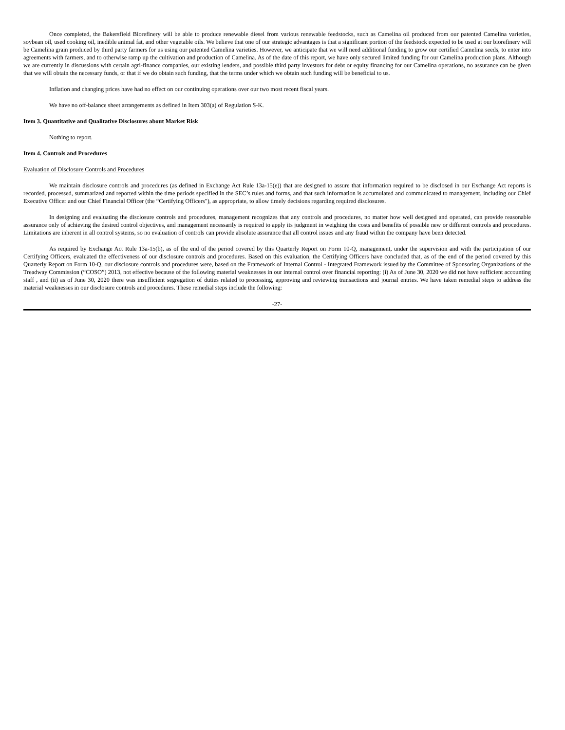Once completed, the Bakersfield Biorefinery will be able to produce renewable diesel from various renewable feedstocks, such as Camelina oil produced from our patented Camelina varieties, soybean oil, used cooking oil, inedible animal fat, and other vegetable oils. We believe that one of our strategic advantages is that a significant portion of the feedstock expected to be used at our biorefinery will be Camelina grain produced by third party farmers for us using our patented Camelina varieties. However, we anticipate that we will need additional funding to grow our certified Camelina seeds, to enter into agreements with farmers, and to otherwise ramp up the cultivation and production of Camelina. As of the date of this report, we have only secured limited funding for our Camelina production plans. Although we are currently in discussions with certain agri-finance companies, our existing lenders, and possible third party investors for debt or equity financing for our Camelina operations, no assurance can be given that we will obtain the necessary funds, or that if we do obtain such funding, that the terms under which we obtain such funding will be beneficial to us.
Inflation and changing prices have had no effect on our continuing operations over our two most recent fiscal years.
We have no off-balance sheet arrangements as defined in Item 303(a) of Regulation S-K.
Item 3. Quantitative and Qualitative Disclosures about Market Risk
Nothing to report.
Item 4. Controls and Procedures
Evaluation of Disclosure Controls and Procedures
We maintain disclosure controls and procedures (as defined in Exchange Act Rule 13a-15(e)) that are designed to assure that information required to be disclosed in our Exchange Act reports is recorded, processed, summarized and reported within the time periods specified in the SEC’s rules and forms, and that such information is accumulated and communicated to management, including our Chief Executive Officer and our Chief Financial Officer (the “Certifying Officers"), as appropriate, to allow timely decisions regarding required disclosures.
In designing and evaluating the disclosure controls and procedures, management recognizes that any controls and procedures, no matter how well designed and operated, can provide reasonable assurance only of achieving the desired control objectives, and management necessarily is required to apply its judgment in weighing the costs and benefits of possible new or different controls and procedures. Limitations are inherent in all control systems, so no evaluation of controls can provide absolute assurance that all control issues and any fraud within the company have been detected.
As required by Exchange Act Rule 13a-15(b), as of the end of the period covered by this Quarterly Report on Form 10-Q, management, under the supervision and with the participation of our Certifying Officers, evaluated the effectiveness of our disclosure controls and procedures. Based on this evaluation, the Certifying Officers have concluded that, as of the end of the period covered by this Quarterly Report on Form 10-Q, our disclosure controls and procedures were, based on the Framework of Internal Control - Integrated Framework issued by the Committee of Sponsoring Organizations of the Treadway Commission (“COSO”) 2013, not effective because of the following material weaknesses in our internal control over financial reporting: (i) As of June 30, 2020 we did not have sufficient accounting staff , and (ii) as of June 30, 2020 there was insufficient segregation of duties related to processing, approving and reviewing transactions and journal entries. We have taken remedial steps to address the material weaknesses in our disclosure controls and procedures. These remedial steps include the following:
-27-